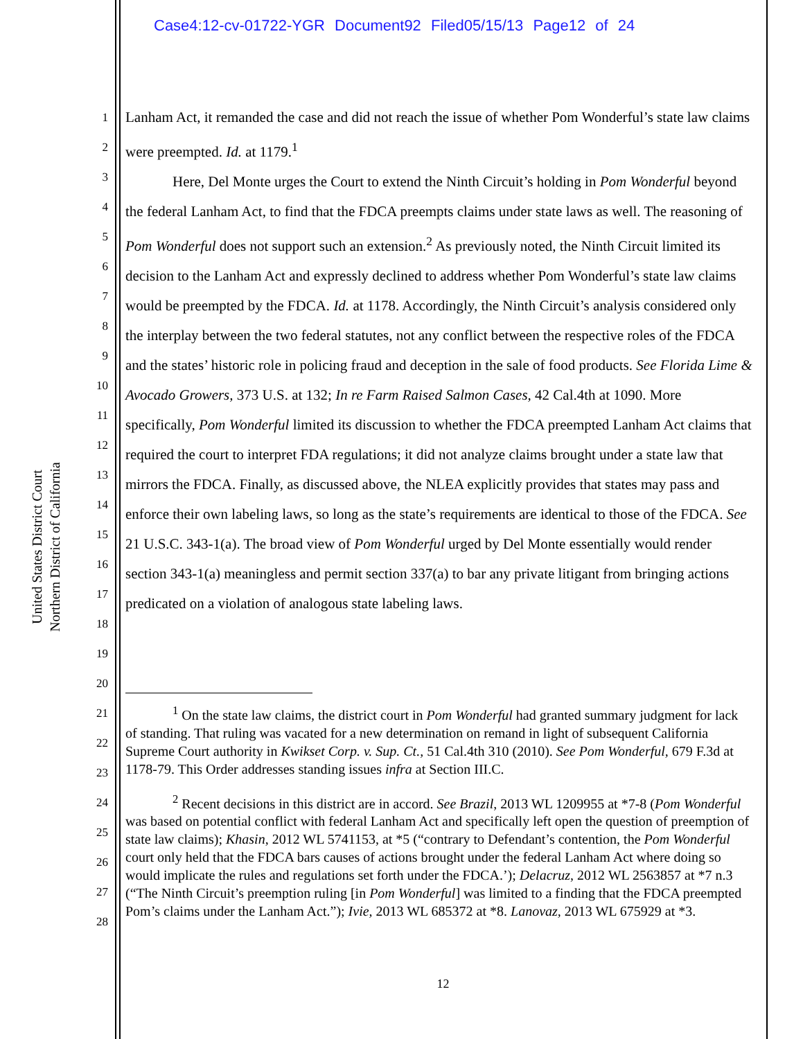Case4:12-cv-01722-YGR Document92 Filed05/15/13 Page12 of 24
United States District Court
Northern District of California
1
2
3
4
5
6
7
8
9
10
11
12
13
14
15
16
17
18
19
20
21
22
23
24
25
26
27
28
Lanham Act, it remanded the case and did not reach the issue of whether Pom Wonderful’s state law claims were preempted. Id. at 1179.<sup>1</sup>
Here, Del Monte urges the Court to extend the Ninth Circuit’s holding in Pom Wonderful beyond the federal Lanham Act, to find that the FDCA preempts claims under state laws as well. The reasoning of Pom Wonderful does not support such an extension.<sup>2</sup> As previously noted, the Ninth Circuit limited its decision to the Lanham Act and expressly declined to address whether Pom Wonderful’s state law claims would be preempted by the FDCA. Id. at 1178. Accordingly, the Ninth Circuit’s analysis considered only the interplay between the two federal statutes, not any conflict between the respective roles of the FDCA and the states’ historic role in policing fraud and deception in the sale of food products. See Florida Lime & Avocado Growers, 373 U.S. at 132; In re Farm Raised Salmon Cases, 42 Cal.4th at 1090. More specifically, Pom Wonderful limited its discussion to whether the FDCA preempted Lanham Act claims that required the court to interpret FDA regulations; it did not analyze claims brought under a state law that mirrors the FDCA. Finally, as discussed above, the NLEA explicitly provides that states may pass and enforce their own labeling laws, so long as the state’s requirements are identical to those of the FDCA. See 21 U.S.C. 343-1(a). The broad view of Pom Wonderful urged by Del Monte essentially would render section 343-1(a) meaningless and permit section 337(a) to bar any private litigant from bringing actions predicated on a violation of analogous state labeling laws.
<sup>1</sup> On the state law claims, the district court in Pom Wonderful had granted summary judgment for lack of standing. That ruling was vacated for a new determination on remand in light of subsequent California Supreme Court authority in Kwikset Corp. v. Sup. Ct., 51 Cal.4th 310 (2010). See Pom Wonderful, 679 F.3d at 1178-79. This Order addresses standing issues infra at Section III.C.
<sup>2</sup> Recent decisions in this district are in accord. See Brazil, 2013 WL 1209955 at *7-8 (Pom Wonderful was based on potential conflict with federal Lanham Act and specifically left open the question of preemption of state law claims); Khasin, 2012 WL 5741153, at *5 (“contrary to Defendant’s contention, the Pom Wonderful court only held that the FDCA bars causes of actions brought under the federal Lanham Act where doing so would implicate the rules and regulations set forth under the FDCA.’); Delacruz, 2012 WL 2563857 at *7 n.3 (“The Ninth Circuit’s preemption ruling [in Pom Wonderful] was limited to a finding that the FDCA preempted Pom’s claims under the Lanham Act.”); Ivie, 2013 WL 685372 at *8. Lanovaz, 2013 WL 675929 at *3.
12